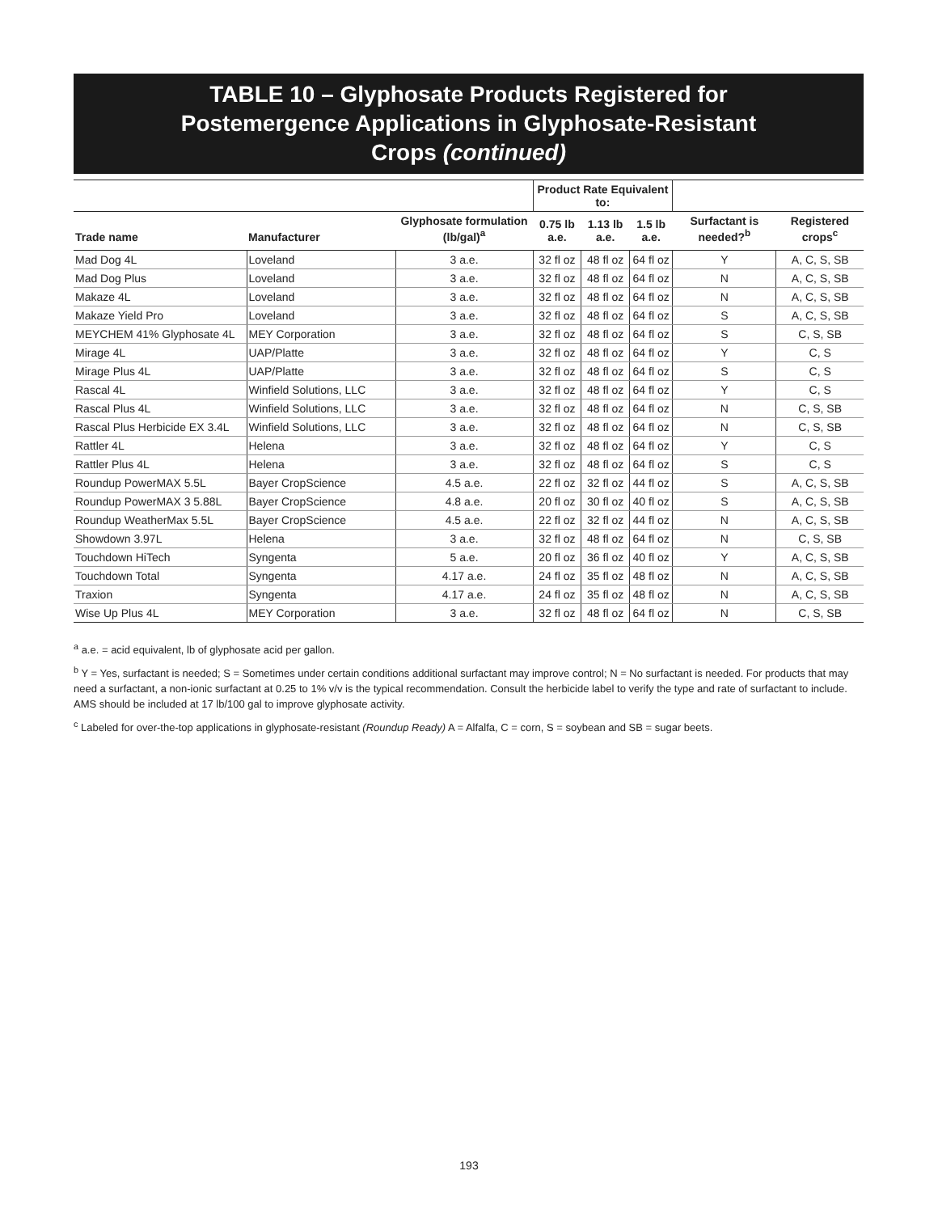TABLE 10 – Glyphosate Products Registered for
Postemergence Applications in Glyphosate-Resistant
Crops (continued)
| | | | Product Rate Equivalent to: | | | | |
| --- | --- | --- | --- | --- | --- | --- | --- |
| Trade name | Manufacturer | Glyphosate formulation (lb/gal)<sup>a</sup> | 0.75 lb a.e. | 1.13 lb a.e. | 1.5 lb a.e. | Surfactant is needed?<sup>b</sup> | Registered crops<sup>c</sup> |
| Mad Dog 4L | Loveland | 3 a.e. | 32 fl oz | 48 fl oz | 64 fl oz | Y | A, C, S, SB |
| Mad Dog Plus | Loveland | 3 a.e. | 32 fl oz | 48 fl oz | 64 fl oz | N | A, C, S, SB |
| Makaze 4L | Loveland | 3 a.e. | 32 fl oz | 48 fl oz | 64 fl oz | N | A, C, S, SB |
| Makaze Yield Pro | Loveland | 3 a.e. | 32 fl oz | 48 fl oz | 64 fl oz | S | A, C, S, SB |
| MEYCHEM 41% Glyphosate 4L | MEY Corporation | 3 a.e. | 32 fl oz | 48 fl oz | 64 fl oz | S | C, S, SB |
| Mirage 4L | UAP/Platte | 3 a.e. | 32 fl oz | 48 fl oz | 64 fl oz | Y | C, S |
| Mirage Plus 4L | UAP/Platte | 3 a.e. | 32 fl oz | 48 fl oz | 64 fl oz | S | C, S |
| Rascal 4L | Winfield Solutions, LLC | 3 a.e. | 32 fl oz | 48 fl oz | 64 fl oz | Y | C, S |
| Rascal Plus 4L | Winfield Solutions, LLC | 3 a.e. | 32 fl oz | 48 fl oz | 64 fl oz | N | C, S, SB |
| Rascal Plus Herbicide EX 3.4L | Winfield Solutions, LLC | 3 a.e. | 32 fl oz | 48 fl oz | 64 fl oz | N | C, S, SB |
| Rattler 4L | Helena | 3 a.e. | 32 fl oz | 48 fl oz | 64 fl oz | Y | C, S |
| Rattler Plus 4L | Helena | 3 a.e. | 32 fl oz | 48 fl oz | 64 fl oz | S | C, S |
| Roundup PowerMAX 5.5L | Bayer CropScience | 4.5 a.e. | 22 fl oz | 32 fl oz | 44 fl oz | S | A, C, S, SB |
| Roundup PowerMAX 3 5.88L | Bayer CropScience | 4.8 a.e. | 20 fl oz | 30 fl oz | 40 fl oz | S | A, C, S, SB |
| Roundup WeatherMax 5.5L | Bayer CropScience | 4.5 a.e. | 22 fl oz | 32 fl oz | 44 fl oz | N | A, C, S, SB |
| Showdown 3.97L | Helena | 3 a.e. | 32 fl oz | 48 fl oz | 64 fl oz | N | C, S, SB |
| Touchdown HiTech | Syngenta | 5 a.e. | 20 fl oz | 36 fl oz | 40 fl oz | Y | A, C, S, SB |
| Touchdown Total | Syngenta | 4.17 a.e. | 24 fl oz | 35 fl oz | 48 fl oz | N | A, C, S, SB |
| Traxion | Syngenta | 4.17 a.e. | 24 fl oz | 35 fl oz | 48 fl oz | N | A, C, S, SB |
| Wise Up Plus 4L | MEY Corporation | 3 a.e. | 32 fl oz | 48 fl oz | 64 fl oz | N | C, S, SB |
<sup>a</sup> a.e. = acid equivalent, lb of glyphosate acid per gallon.
<sup>b</sup> Y = Yes, surfactant is needed; S = Sometimes under certain conditions additional surfactant may improve control; N = No surfactant is needed. For products that may need a surfactant, a non-ionic surfactant at 0.25 to 1% v/v is the typical recommendation. Consult the herbicide label to verify the type and rate of surfactant to include. AMS should be included at 17 lb/100 gal to improve glyphosate activity.
<sup>c</sup> Labeled for over-the-top applications in glyphosate-resistant (Roundup Ready) A = Alfalfa, C = corn, S = soybean and SB = sugar beets.
193